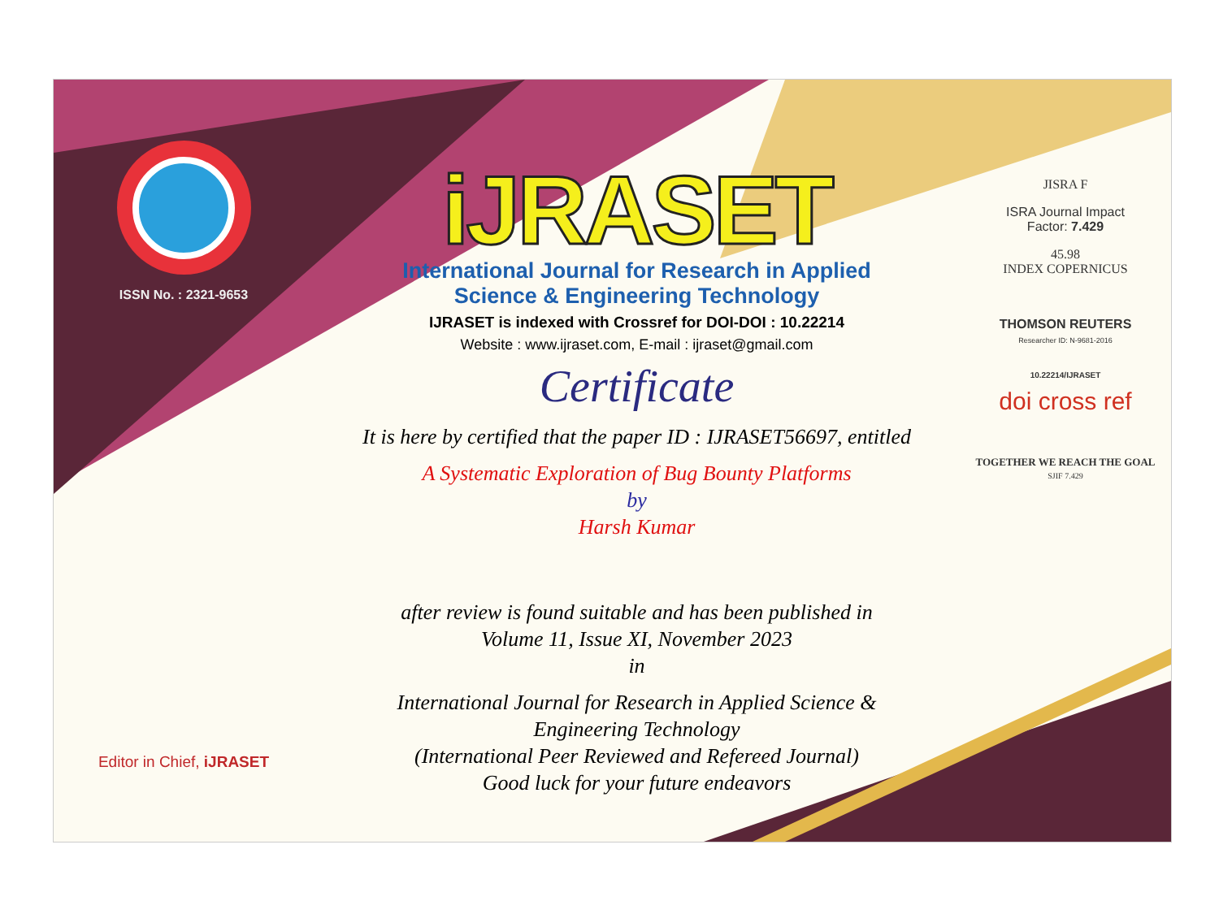ISSN No. : 2321-9653
Editor in Chief, iJRASET
iJRASET
International Journal for Research in Applied
Science & Engineering Technology
IJRASET is indexed with Crossref for DOI-DOI : 10.22214
Website : www.ijraset.com, E-mail : ijraset@gmail.com
Certificate
It is here by certified that the paper ID : IJRASET56697, entitled
A Systematic Exploration of Bug Bounty Platforms
by
Harsh Kumar
after review is found suitable and has been published in
Volume 11, Issue XI, November 2023
in
International Journal for Research in Applied Science &
Engineering Technology
(International Peer Reviewed and Refereed Journal)
Good luck for your future endeavors
JISRA F
ISRA Journal Impact
Factor: 7.429
45.98
INDEX COPERNICUS
THOMSON REUTERS
Researcher ID: N-9681-2016
10.22214/IJRASET
doi cross ref
TOGETHER WE REACH THE GOAL
SJIF 7.429